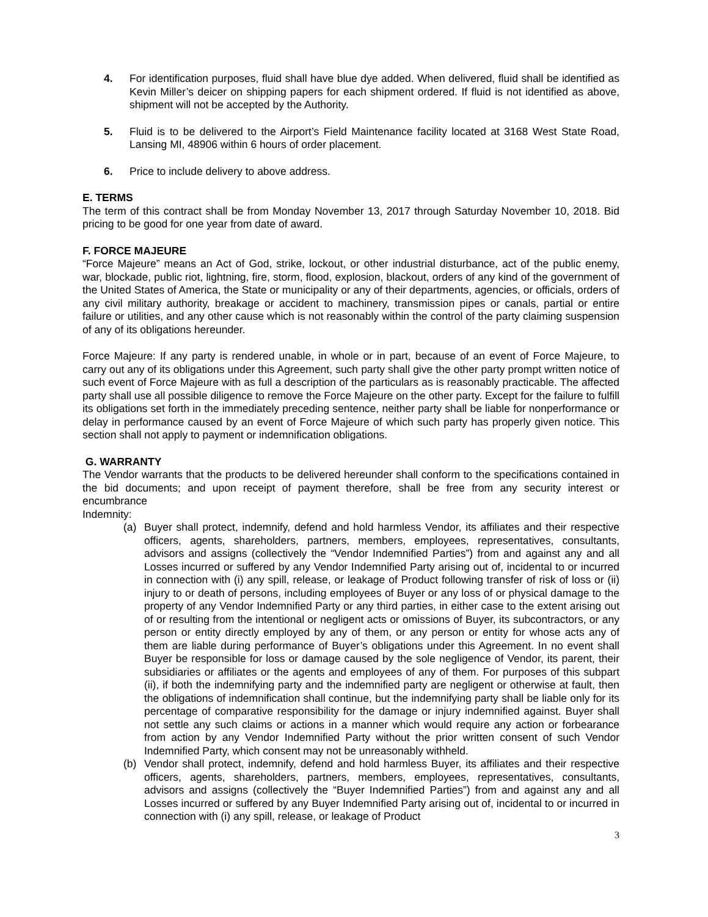4. For identification purposes, fluid shall have blue dye added. When delivered, fluid shall be identified as Kevin Miller’s deicer on shipping papers for each shipment ordered. If fluid is not identified as above, shipment will not be accepted by the Authority.
5. Fluid is to be delivered to the Airport’s Field Maintenance facility located at 3168 West State Road, Lansing MI, 48906 within 6 hours of order placement.
6. Price to include delivery to above address.
E. TERMS
The term of this contract shall be from Monday November 13, 2017 through Saturday November 10, 2018. Bid pricing to be good for one year from date of award.
F. FORCE MAJEURE
“Force Majeure” means an Act of God, strike, lockout, or other industrial disturbance, act of the public enemy, war, blockade, public riot, lightning, fire, storm, flood, explosion, blackout, orders of any kind of the government of the United States of America, the State or municipality or any of their departments, agencies, or officials, orders of any civil military authority, breakage or accident to machinery, transmission pipes or canals, partial or entire failure or utilities, and any other cause which is not reasonably within the control of the party claiming suspension of any of its obligations hereunder.
Force Majeure: If any party is rendered unable, in whole or in part, because of an event of Force Majeure, to carry out any of its obligations under this Agreement, such party shall give the other party prompt written notice of such event of Force Majeure with as full a description of the particulars as is reasonably practicable. The affected party shall use all possible diligence to remove the Force Majeure on the other party. Except for the failure to fulfill its obligations set forth in the immediately preceding sentence, neither party shall be liable for nonperformance or delay in performance caused by an event of Force Majeure of which such party has properly given notice. This section shall not apply to payment or indemnification obligations.
G. WARRANTY
The Vendor warrants that the products to be delivered hereunder shall conform to the specifications contained in the bid documents; and upon receipt of payment therefore, shall be free from any security interest or encumbrance
Indemnity:
(a) Buyer shall protect, indemnify, defend and hold harmless Vendor, its affiliates and their respective officers, agents, shareholders, partners, members, employees, representatives, consultants, advisors and assigns (collectively the “Vendor Indemnified Parties”) from and against any and all Losses incurred or suffered by any Vendor Indemnified Party arising out of, incidental to or incurred in connection with (i) any spill, release, or leakage of Product following transfer of risk of loss or (ii) injury to or death of persons, including employees of Buyer or any loss of or physical damage to the property of any Vendor Indemnified Party or any third parties, in either case to the extent arising out of or resulting from the intentional or negligent acts or omissions of Buyer, its subcontractors, or any person or entity directly employed by any of them, or any person or entity for whose acts any of them are liable during performance of Buyer’s obligations under this Agreement. In no event shall Buyer be responsible for loss or damage caused by the sole negligence of Vendor, its parent, their subsidiaries or affiliates or the agents and employees of any of them. For purposes of this subpart (ii), if both the indemnifying party and the indemnified party are negligent or otherwise at fault, then the obligations of indemnification shall continue, but the indemnifying party shall be liable only for its percentage of comparative responsibility for the damage or injury indemnified against. Buyer shall not settle any such claims or actions in a manner which would require any action or forbearance from action by any Vendor Indemnified Party without the prior written consent of such Vendor Indemnified Party, which consent may not be unreasonably withheld.
(b) Vendor shall protect, indemnify, defend and hold harmless Buyer, its affiliates and their respective officers, agents, shareholders, partners, members, employees, representatives, consultants, advisors and assigns (collectively the “Buyer Indemnified Parties”) from and against any and all Losses incurred or suffered by any Buyer Indemnified Party arising out of, incidental to or incurred in connection with (i) any spill, release, or leakage of Product
3